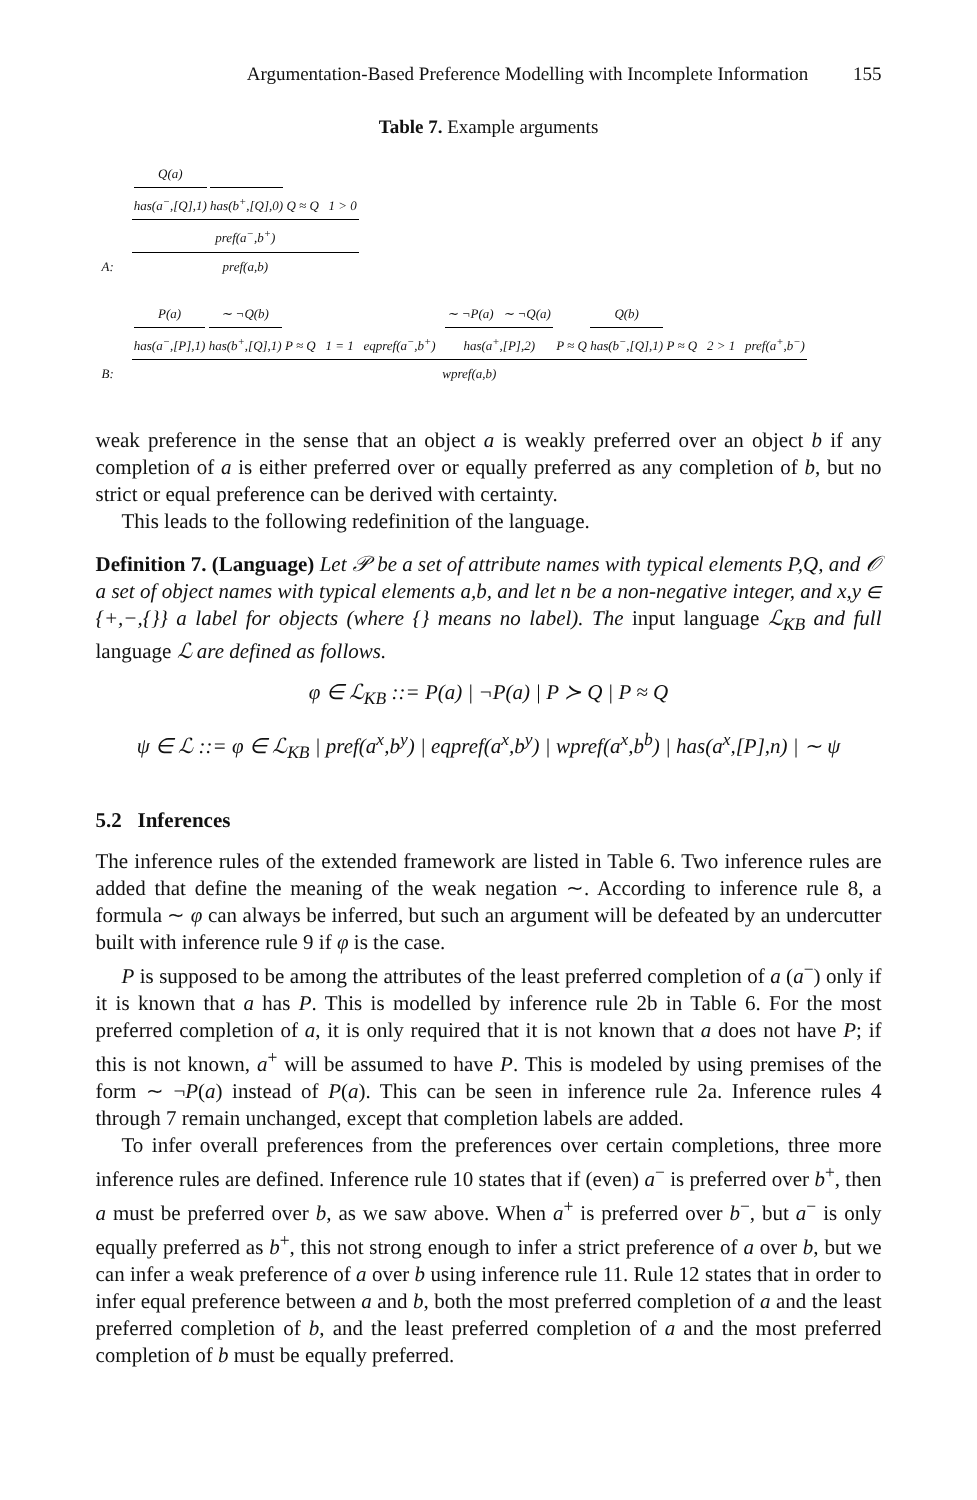Argumentation-Based Preference Modelling with Incomplete Information 155
Table 7. Example arguments
A:
Q(a) has(a<sup>−</sup>,[Q],1) has(b<sup>+</sup>,[Q],0) Q ≈ Q 1 > 0
pref(a<sup>−</sup>,b<sup>+</sup>)
pref(a,b)
B:
P(a) has(a<sup>−</sup>,[P],1) ∼ ¬Q(b) has(b<sup>+</sup>,[Q],1) P ≈ Q 1 = 1 eqpref(a<sup>−</sup>,b<sup>+</sup>) ∼ ¬P(a) ∼ ¬Q(a) has(a<sup>+</sup>,[P],2) P ≈ Q Q(b) has(b<sup>−</sup>,[Q],1) P ≈ Q 2 > 1 pref(a<sup>+</sup>,b<sup>−</sup>)
wpref(a,b)
weak preference in the sense that an object a is weakly preferred over an object b if any completion of a is either preferred over or equally preferred as any completion of b, but no strict or equal preference can be derived with certainty.
This leads to the following redefinition of the language.
Definition 7. (Language) Let 𝒫 be a set of attribute names with typical elements P,Q, and 𝒪 a set of object names with typical elements a,b, and let n be a non-negative integer, and x,y ∈ {+,−,{}} a label for objects (where {} means no label). The input language ℒ<sub>KB</sub> and full language ℒ are defined as follows.
φ ∈ ℒ<sub>KB</sub> ::= P(a) | ¬P(a) | P ≻ Q | P ≈ Q
ψ ∈ ℒ ::= φ ∈ ℒ<sub>KB</sub> | pref(a<sup>x</sup>,b<sup>y</sup>) | eqpref(a<sup>x</sup>,b<sup>y</sup>) | wpref(a<sup>x</sup>,b<sup>b</sup>) | has(a<sup>x</sup>,[P],n) | ∼ ψ
5.2 Inferences
The inference rules of the extended framework are listed in Table 6. Two inference rules are added that define the meaning of the weak negation ∼. According to inference rule 8, a formula ∼ φ can always be inferred, but such an argument will be defeated by an undercutter built with inference rule 9 if φ is the case.
P is supposed to be among the attributes of the least preferred completion of a (a<sup>−</sup>) only if it is known that a has P. This is modelled by inference rule 2b in Table 6. For the most preferred completion of a, it is only required that it is not known that a does not have P; if this is not known, a<sup>+</sup> will be assumed to have P. This is modeled by using premises of the form ∼ ¬P(a) instead of P(a). This can be seen in inference rule 2a. Inference rules 4 through 7 remain unchanged, except that completion labels are added.
To infer overall preferences from the preferences over certain completions, three more inference rules are defined. Inference rule 10 states that if (even) a<sup>−</sup> is preferred over b<sup>+</sup>, then a must be preferred over b, as we saw above. When a<sup>+</sup> is preferred over b<sup>−</sup>, but a<sup>−</sup> is only equally preferred as b<sup>+</sup>, this not strong enough to infer a strict preference of a over b, but we can infer a weak preference of a over b using inference rule 11. Rule 12 states that in order to infer equal preference between a and b, both the most preferred completion of a and the least preferred completion of b, and the least preferred completion of a and the most preferred completion of b must be equally preferred.